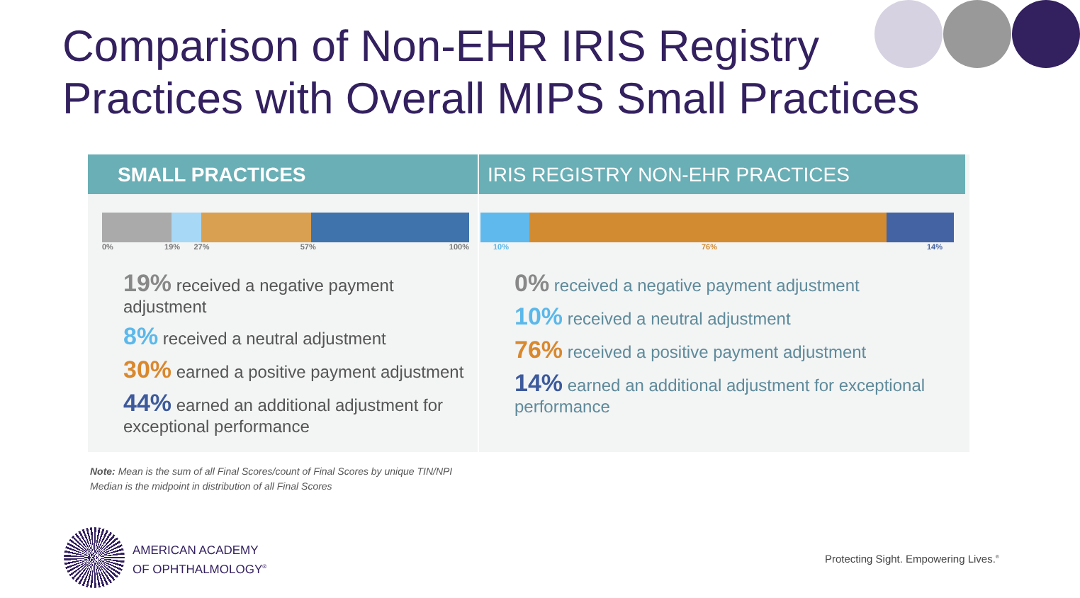Comparison of Non-EHR IRIS Registry
Practices with Overall MIPS Small Practices
SMALL PRACTICES
0% 19% 27% 57% 100%
19% received a negative payment adjustment
8% received a neutral adjustment
30% earned a positive payment adjustment
44% earned an additional adjustment for exceptional performance
IRIS REGISTRY NON-EHR PRACTICES
10% 76% 14%
0% received a negative payment adjustment
10% received a neutral adjustment
76% received a positive payment adjustment
14% earned an additional adjustment for exceptional performance
Note: Mean is the sum of all Final Scores/count of Final Scores by unique TIN/NPI
Median is the midpoint in distribution of all Final Scores
AMERICAN ACADEMY
OF OPHTHALMOLOGY<sup>®</sup>
Protecting Sight. Empowering Lives.<sup>®</sup>